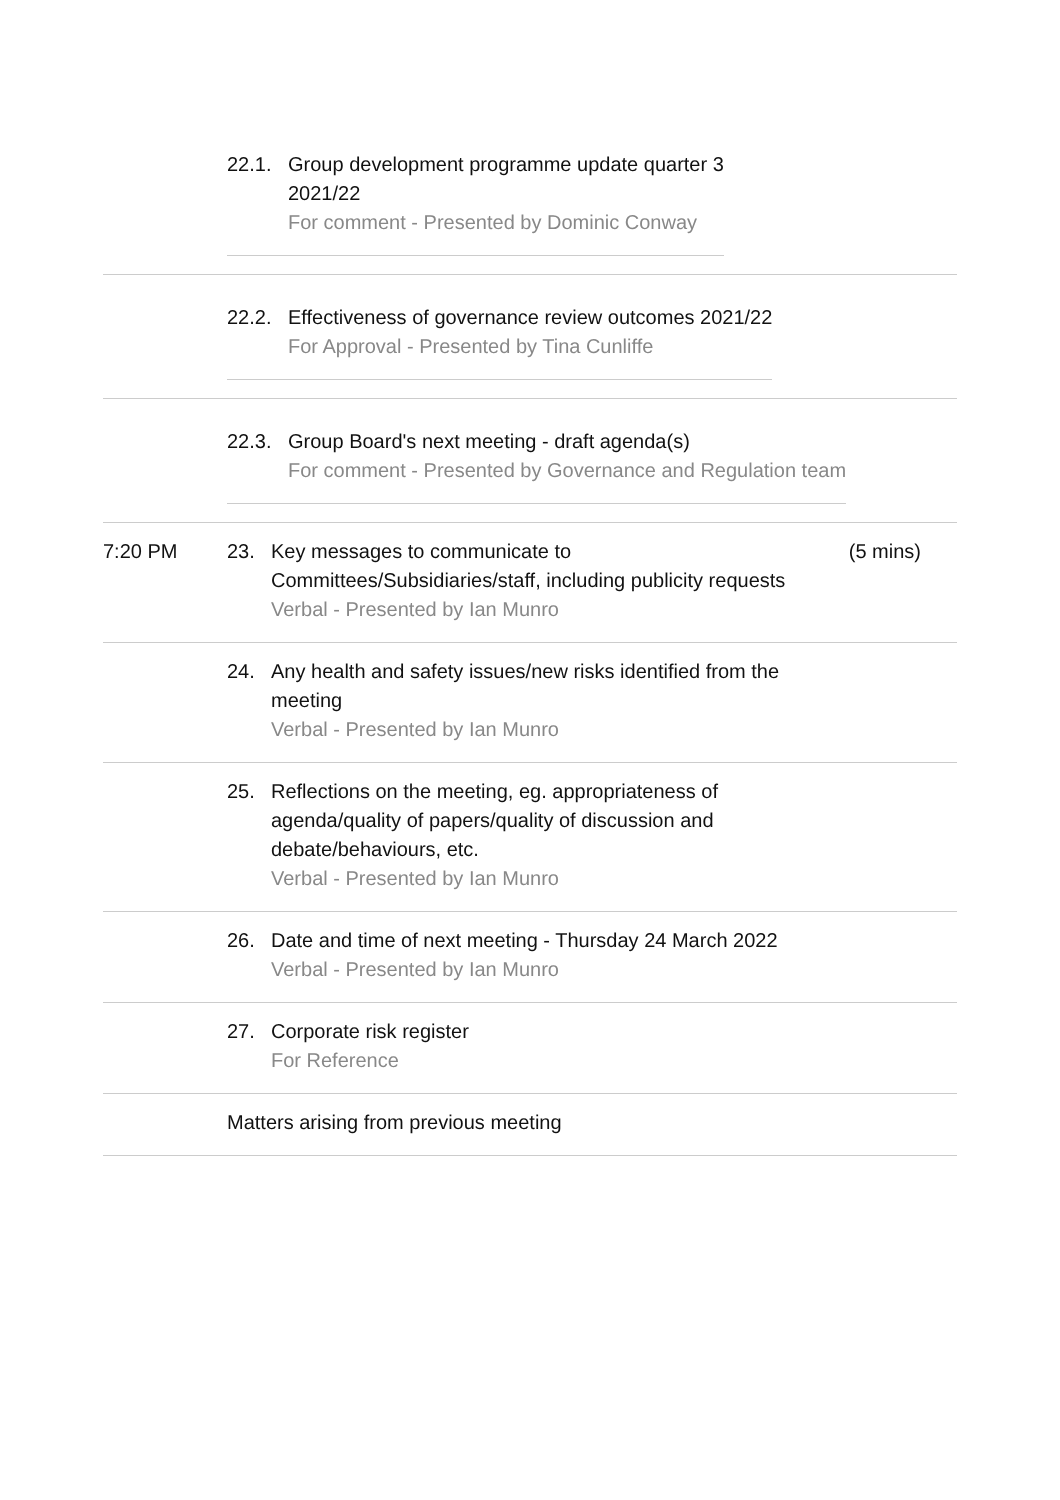| | / 22.1. / Group development programme update quarter 3 2021/22 For comment - Presented by Dominic Conway / | | |
| | / 22.2. / Effectiveness of governance review outcomes 2021/22 For Approval - Presented by Tina Cunliffe / | | |
| | / 22.3. / Group Board's next meeting - draft agenda(s) For comment - Presented by Governance and Regulation team / | | |
| 7:20 PM | 23. | Key messages to communicate to Committees/Subsidiaries/staff, including publicity requests Verbal - Presented by Ian Munro | (5 mins) |
| | 24. | Any health and safety issues/new risks identified from the meeting Verbal - Presented by Ian Munro | |
| | 25. | Reflections on the meeting, eg. appropriateness of agenda/quality of papers/quality of discussion and debate/behaviours, etc. Verbal - Presented by Ian Munro | |
| | 26. | Date and time of next meeting - Thursday 24 March 2022 Verbal - Presented by Ian Munro | |
| | 27. | Corporate risk register For Reference | |
| | Matters arising from previous meeting | | |